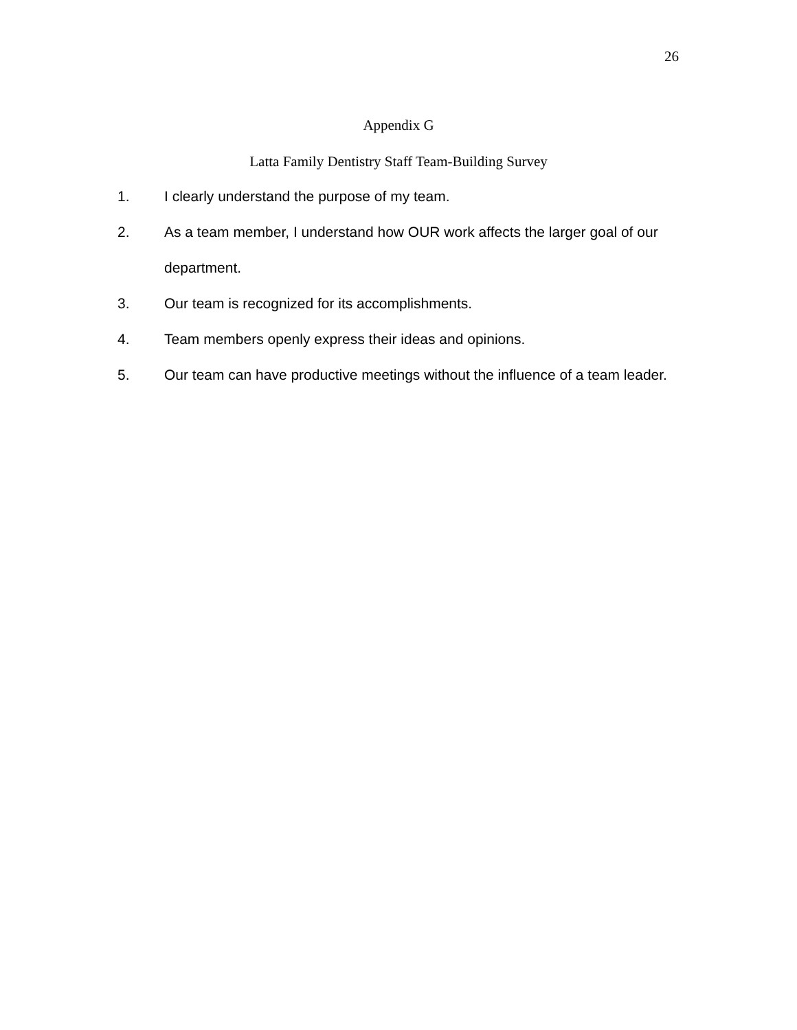26
Appendix G
Latta Family Dentistry Staff Team-Building Survey
1. I clearly understand the purpose of my team.
2. As a team member, I understand how OUR work affects the larger goal of our department.
3. Our team is recognized for its accomplishments.
4. Team members openly express their ideas and opinions.
5. Our team can have productive meetings without the influence of a team leader.